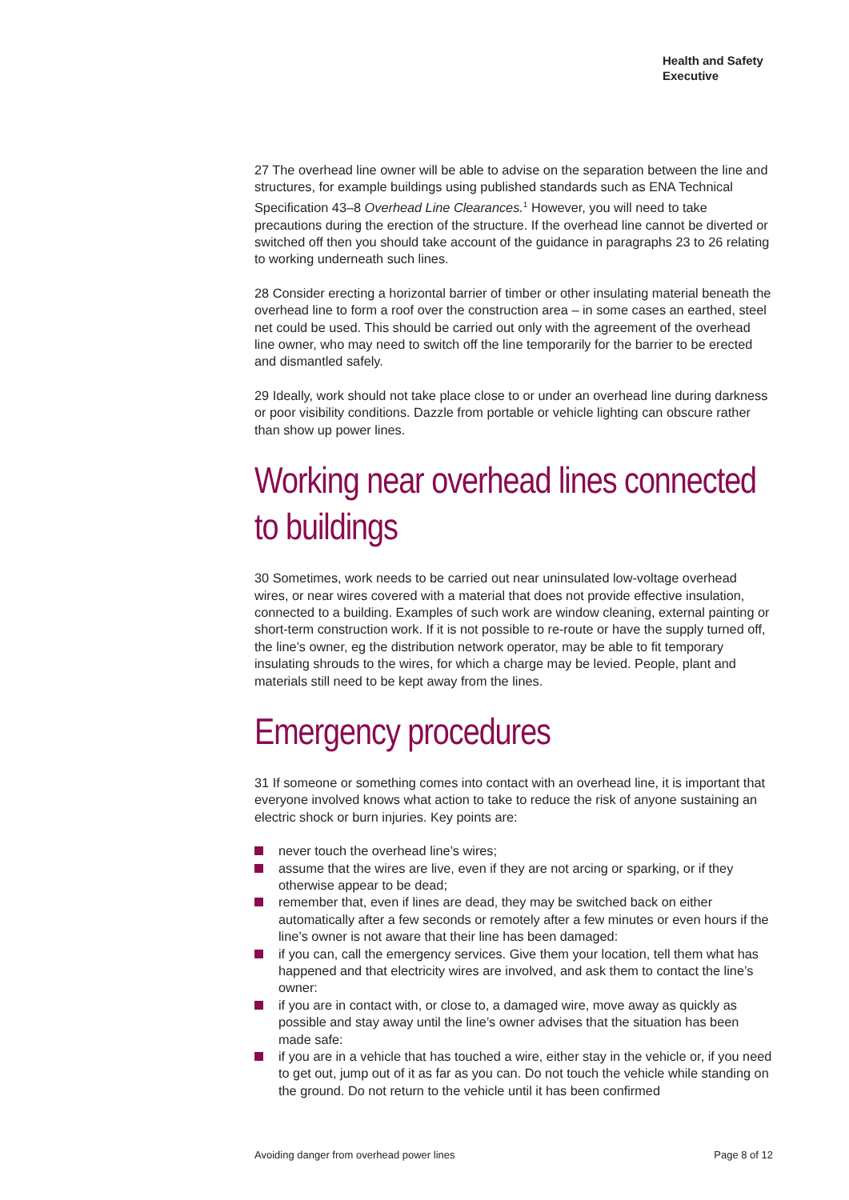Health and Safety
Executive
27 The overhead line owner will be able to advise on the separation between the line and structures, for example buildings using published standards such as ENA Technical Specification 43–8 Overhead Line Clearances.<sup>1</sup> However, you will need to take precautions during the erection of the structure. If the overhead line cannot be diverted or switched off then you should take account of the guidance in paragraphs 23 to 26 relating to working underneath such lines.
28 Consider erecting a horizontal barrier of timber or other insulating material beneath the overhead line to form a roof over the construction area – in some cases an earthed, steel net could be used. This should be carried out only with the agreement of the overhead line owner, who may need to switch off the line temporarily for the barrier to be erected and dismantled safely.
29 Ideally, work should not take place close to or under an overhead line during darkness or poor visibility conditions. Dazzle from portable or vehicle lighting can obscure rather than show up power lines.
Working near overhead lines connected to buildings
30 Sometimes, work needs to be carried out near uninsulated low-voltage overhead wires, or near wires covered with a material that does not provide effective insulation, connected to a building. Examples of such work are window cleaning, external painting or short-term construction work. If it is not possible to re-route or have the supply turned off, the line’s owner, eg the distribution network operator, may be able to fit temporary insulating shrouds to the wires, for which a charge may be levied. People, plant and materials still need to be kept away from the lines.
Emergency procedures
31 If someone or something comes into contact with an overhead line, it is important that everyone involved knows what action to take to reduce the risk of anyone sustaining an electric shock or burn injuries. Key points are:
never touch the overhead line’s wires;
assume that the wires are live, even if they are not arcing or sparking, or if they otherwise appear to be dead;
remember that, even if lines are dead, they may be switched back on either automatically after a few seconds or remotely after a few minutes or even hours if the line’s owner is not aware that their line has been damaged:
if you can, call the emergency services. Give them your location, tell them what has happened and that electricity wires are involved, and ask them to contact the line’s owner:
if you are in contact with, or close to, a damaged wire, move away as quickly as possible and stay away until the line’s owner advises that the situation has been made safe:
if you are in a vehicle that has touched a wire, either stay in the vehicle or, if you need to get out, jump out of it as far as you can. Do not touch the vehicle while standing on the ground. Do not return to the vehicle until it has been confirmed
Avoiding danger from overhead power lines Page 8 of 12